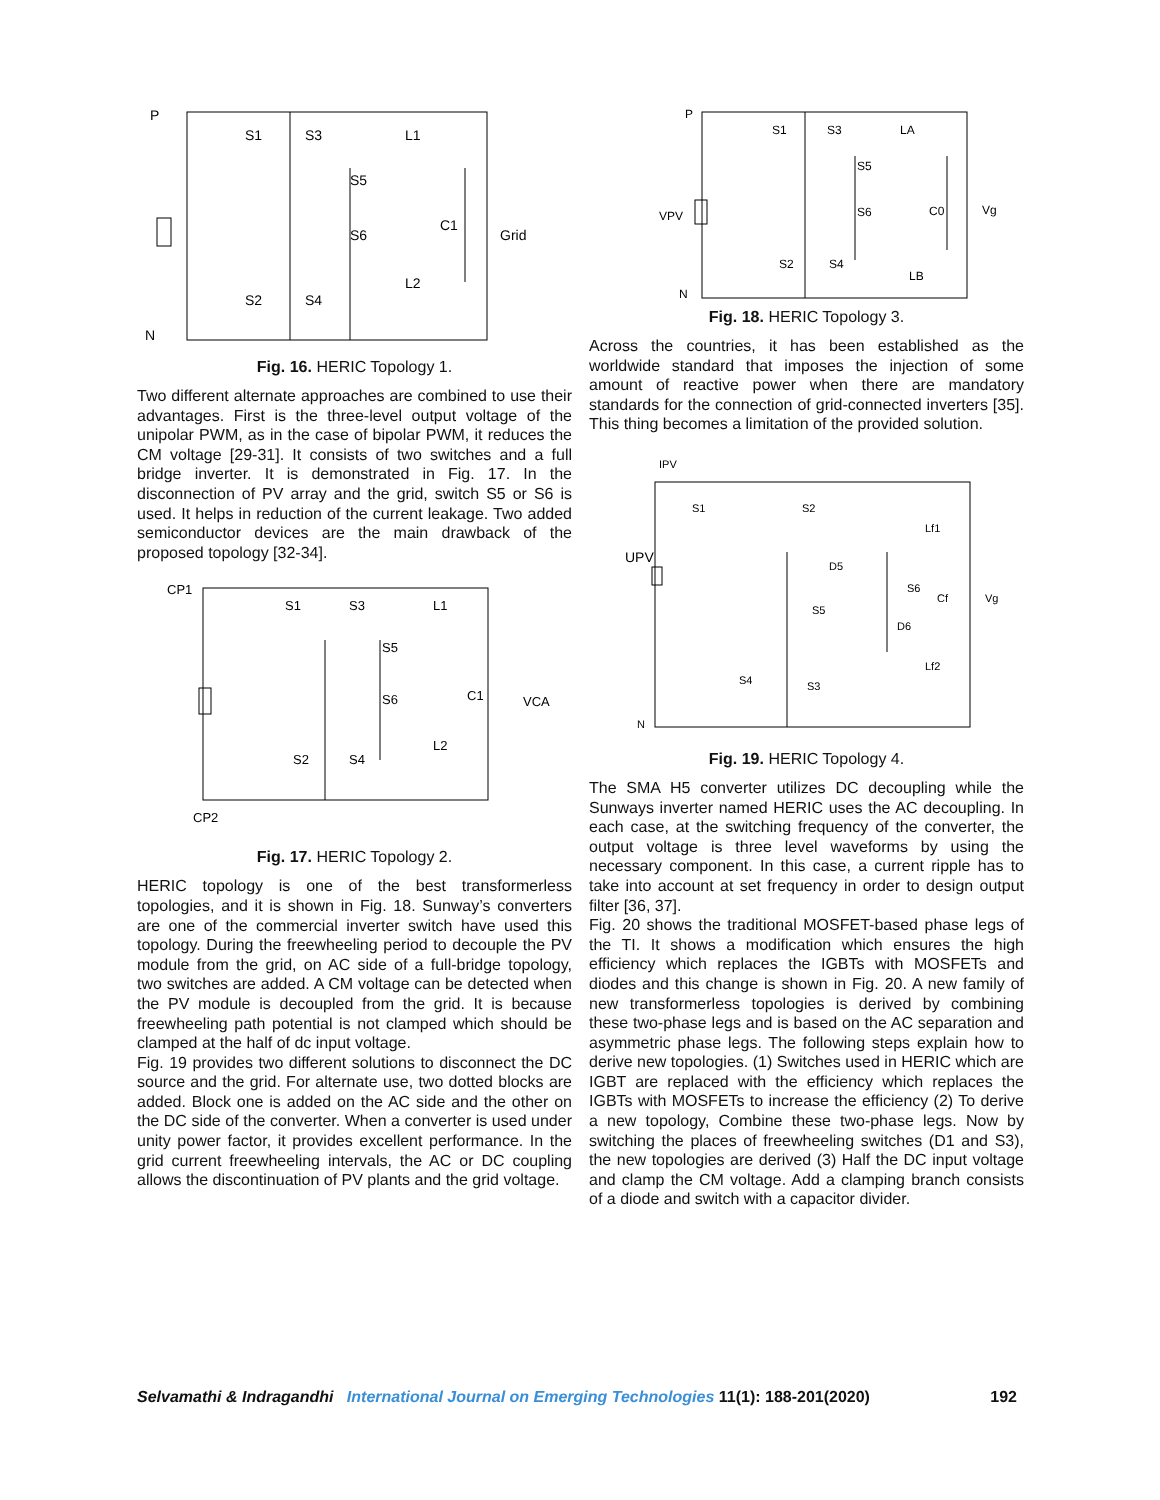P
N
S1
S3
L1
S5
S6
C1
Grid
L2
S2
S4
Fig. 16. HERIC Topology 1.
Two different alternate approaches are combined to use their advantages. First is the three-level output voltage of the unipolar PWM, as in the case of bipolar PWM, it reduces the CM voltage [29-31]. It consists of two switches and a full bridge inverter. It is demonstrated in Fig. 17. In the disconnection of PV array and the grid, switch S5 or S6 is used. It helps in reduction of the current leakage. Two added semiconductor devices are the main drawback of the proposed topology [32-34].
CP1
S1
S3
L1
S5
S6
C1
VCA
L2
S2
S4
CP2
Fig. 17. HERIC Topology 2.
HERIC topology is one of the best transformerless topologies, and it is shown in Fig. 18. Sunway’s converters are one of the commercial inverter switch have used this topology. During the freewheeling period to decouple the PV module from the grid, on AC side of a full-bridge topology, two switches are added. A CM voltage can be detected when the PV module is decoupled from the grid. It is because freewheeling path potential is not clamped which should be clamped at the half of dc input voltage.
Fig. 19 provides two different solutions to disconnect the DC source and the grid. For alternate use, two dotted blocks are added. Block one is added on the AC side and the other on the DC side of the converter. When a converter is used under unity power factor, it provides excellent performance. In the grid current freewheeling intervals, the AC or DC coupling allows the discontinuation of PV plants and the grid voltage.
P
N
VPV
S1
S3
LA
S5
S6
C0
Vg
S2
S4
LB
Fig. 18. HERIC Topology 3.
Across the countries, it has been established as the worldwide standard that imposes the injection of some amount of reactive power when there are mandatory standards for the connection of grid-connected inverters [35]. This thing becomes a limitation of the provided solution.
IPV
UPV
S1
S2
Lf1
D5
S6
Cf
Vg
S5
D6
Lf2
S4
S3
N
Fig. 19. HERIC Topology 4.
The SMA H5 converter utilizes DC decoupling while the Sunways inverter named HERIC uses the AC decoupling. In each case, at the switching frequency of the converter, the output voltage is three level waveforms by using the necessary component. In this case, a current ripple has to take into account at set frequency in order to design output filter [36, 37].
Fig. 20 shows the traditional MOSFET-based phase legs of the TI. It shows a modification which ensures the high efficiency which replaces the IGBTs with MOSFETs and diodes and this change is shown in Fig. 20. A new family of new transformerless topologies is derived by combining these two-phase legs and is based on the AC separation and asymmetric phase legs. The following steps explain how to derive new topologies. (1) Switches used in HERIC which are IGBT are replaced with the efficiency which replaces the IGBTs with MOSFETs to increase the efficiency (2) To derive a new topology, Combine these two-phase legs. Now by switching the places of freewheeling switches (D1 and S3), the new topologies are derived (3) Half the DC input voltage and clamp the CM voltage. Add a clamping branch consists of a diode and switch with a capacitor divider.
Selvamathi & Indragandhi International Journal on Emerging Technologies 11(1): 188-201(2020) 192